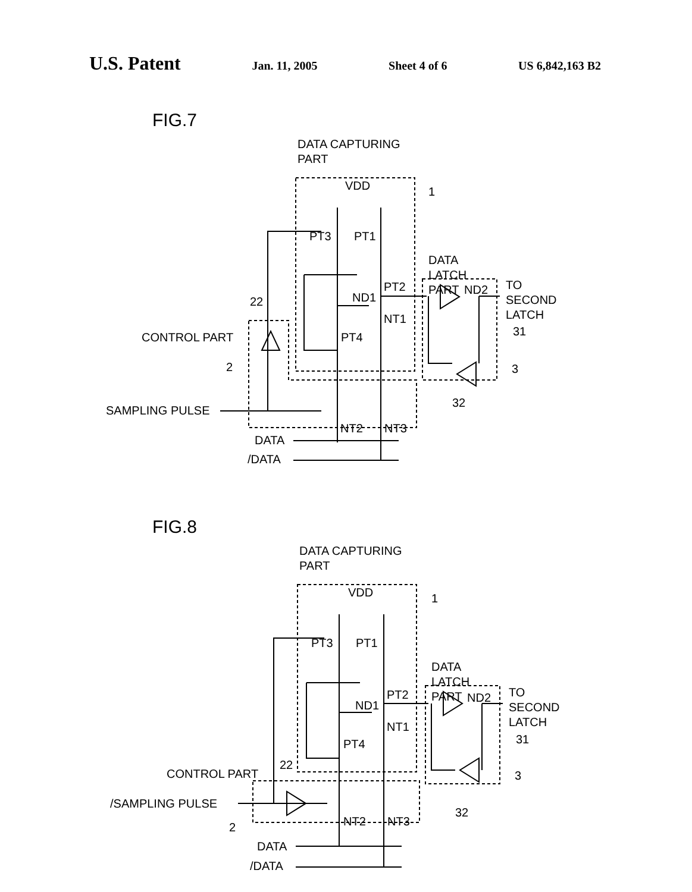U.S. Patent Jan. 11, 2005 Sheet 4 of 6 US 6,842,163 B2
FIG.7
DATA CAPTURING
PART
VDD
PT3
PT1
PT2
ND1
NT1
PT4
DATA
LATCH
PART
ND2
TO
SECOND
LATCH
31
3
32
1
22
CONTROL PART
2
SAMPLING PULSE
NT2
NT3
DATA
/DATA
FIG.8
DATA CAPTURING
PART
VDD
PT3
PT1
PT2
ND1
NT1
PT4
DATA
LATCH
PART
ND2
TO
SECOND
LATCH
31
3
32
1
22
CONTROL PART
2
/SAMPLING PULSE
NT2
NT3
DATA
/DATA